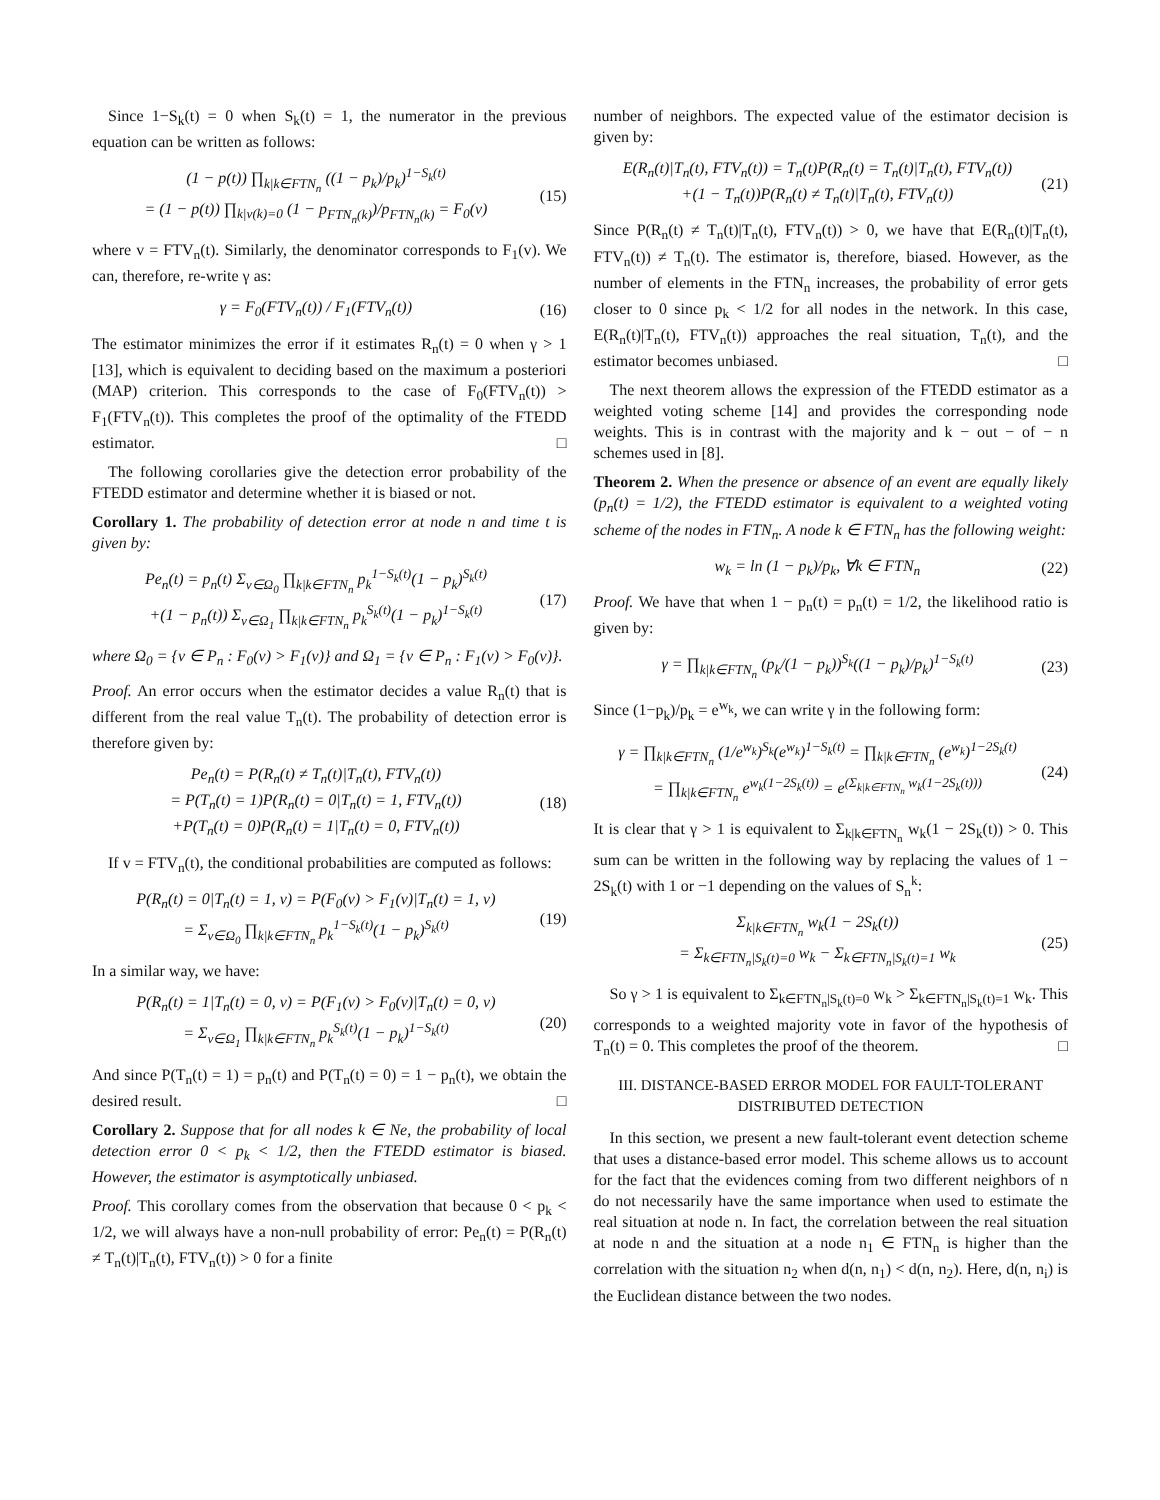Since 1−S<sub>k</sub>(t) = 0 when S<sub>k</sub>(t) = 1, the numerator in the previous equation can be written as follows:
(1 − p(t)) ∏<sub>k|k∈FTN<sub>n</sub></sub> ((1 − p<sub>k</sub>)/p<sub>k</sub>)<sup>1−S<sub>k</sub>(t)</sup>
= (1 − p(t)) ∏<sub>k|v(k)=0</sub> (1 − p<sub>FTN<sub>n</sub>(k)</sub>)/p<sub>FTN<sub>n</sub>(k)</sub> = F<sub>0</sub>(v)
(15)
where v = FTV<sub>n</sub>(t). Similarly, the denominator corresponds to F<sub>1</sub>(v). We can, therefore, re-write γ as:
γ = F<sub>0</sub>(FTV<sub>n</sub>(t)) / F<sub>1</sub>(FTV<sub>n</sub>(t)) (16)
The estimator minimizes the error if it estimates R<sub>n</sub>(t) = 0 when γ > 1 [13], which is equivalent to deciding based on the maximum a posteriori (MAP) criterion. This corresponds to the case of F<sub>0</sub>(FTV<sub>n</sub>(t)) > F<sub>1</sub>(FTV<sub>n</sub>(t)). This completes the proof of the optimality of the FTEDD estimator. □
The following corollaries give the detection error probability of the FTEDD estimator and determine whether it is biased or not.
Corollary 1. The probability of detection error at node n and time t is given by:
Pe<sub>n</sub>(t) = p<sub>n</sub>(t) Σ<sub>v∈Ω<sub>0</sub></sub> ∏<sub>k|k∈FTN<sub>n</sub></sub> p<sub>k</sub><sup>1−S<sub>k</sub>(t)</sup>(1 − p<sub>k</sub>)<sup>S<sub>k</sub>(t)</sup>
+(1 − p<sub>n</sub>(t)) Σ<sub>v∈Ω<sub>1</sub></sub> ∏<sub>k|k∈FTN<sub>n</sub></sub> p<sub>k</sub><sup>S<sub>k</sub>(t)</sup>(1 − p<sub>k</sub>)<sup>1−S<sub>k</sub>(t)</sup>
(17)
where Ω<sub>0</sub> = {v ∈ P<sub>n</sub> : F<sub>0</sub>(v) > F<sub>1</sub>(v)} and Ω<sub>1</sub> = {v ∈ P<sub>n</sub> : F<sub>1</sub>(v) > F<sub>0</sub>(v)}.
Proof. An error occurs when the estimator decides a value R<sub>n</sub>(t) that is different from the real value T<sub>n</sub>(t). The probability of detection error is therefore given by:
Pe<sub>n</sub>(t) = P(R<sub>n</sub>(t) ≠ T<sub>n</sub>(t)|T<sub>n</sub>(t), FTV<sub>n</sub>(t))
= P(T<sub>n</sub>(t) = 1)P(R<sub>n</sub>(t) = 0|T<sub>n</sub>(t) = 1, FTV<sub>n</sub>(t))
+P(T<sub>n</sub>(t) = 0)P(R<sub>n</sub>(t) = 1|T<sub>n</sub>(t) = 0, FTV<sub>n</sub>(t))
(18)
If v = FTV<sub>n</sub>(t), the conditional probabilities are computed as follows:
P(R<sub>n</sub>(t) = 0|T<sub>n</sub>(t) = 1, v) = P(F<sub>0</sub>(v) > F<sub>1</sub>(v)|T<sub>n</sub>(t) = 1, v)
= Σ<sub>v∈Ω<sub>0</sub></sub> ∏<sub>k|k∈FTN<sub>n</sub></sub> p<sub>k</sub><sup>1−S<sub>k</sub>(t)</sup>(1 − p<sub>k</sub>)<sup>S<sub>k</sub>(t)</sup>
(19)
In a similar way, we have:
P(R<sub>n</sub>(t) = 1|T<sub>n</sub>(t) = 0, v) = P(F<sub>1</sub>(v) > F<sub>0</sub>(v)|T<sub>n</sub>(t) = 0, v)
= Σ<sub>v∈Ω<sub>1</sub></sub> ∏<sub>k|k∈FTN<sub>n</sub></sub> p<sub>k</sub><sup>S<sub>k</sub>(t)</sup>(1 − p<sub>k</sub>)<sup>1−S<sub>k</sub>(t)</sup>
(20)
And since P(T<sub>n</sub>(t) = 1) = p<sub>n</sub>(t) and P(T<sub>n</sub>(t) = 0) = 1 − p<sub>n</sub>(t), we obtain the desired result. □
Corollary 2. Suppose that for all nodes k ∈ Ne, the probability of local detection error 0 < p<sub>k</sub> < 1/2, then the FTEDD estimator is biased. However, the estimator is asymptotically unbiased.
Proof. This corollary comes from the observation that because 0 < p<sub>k</sub> < 1/2, we will always have a non-null probability of error: Pe<sub>n</sub>(t) = P(R<sub>n</sub>(t) ≠ T<sub>n</sub>(t)|T<sub>n</sub>(t), FTV<sub>n</sub>(t)) > 0 for a finite
number of neighbors. The expected value of the estimator decision is given by:
E(R<sub>n</sub>(t)|T<sub>n</sub>(t), FTV<sub>n</sub>(t)) = T<sub>n</sub>(t)P(R<sub>n</sub>(t) = T<sub>n</sub>(t)|T<sub>n</sub>(t), FTV<sub>n</sub>(t))
+(1 − T<sub>n</sub>(t))P(R<sub>n</sub>(t) ≠ T<sub>n</sub>(t)|T<sub>n</sub>(t), FTV<sub>n</sub>(t))
(21)
Since P(R<sub>n</sub>(t) ≠ T<sub>n</sub>(t)|T<sub>n</sub>(t), FTV<sub>n</sub>(t)) > 0, we have that E(R<sub>n</sub>(t)|T<sub>n</sub>(t), FTV<sub>n</sub>(t)) ≠ T<sub>n</sub>(t). The estimator is, therefore, biased. However, as the number of elements in the FTN<sub>n</sub> increases, the probability of error gets closer to 0 since p<sub>k</sub> < 1/2 for all nodes in the network. In this case, E(R<sub>n</sub>(t)|T<sub>n</sub>(t), FTV<sub>n</sub>(t)) approaches the real situation, T<sub>n</sub>(t), and the estimator becomes unbiased. □
The next theorem allows the expression of the FTEDD estimator as a weighted voting scheme [14] and provides the corresponding node weights. This is in contrast with the majority and k − out − of − n schemes used in [8].
Theorem 2. When the presence or absence of an event are equally likely (p<sub>n</sub>(t) = 1/2), the FTEDD estimator is equivalent to a weighted voting scheme of the nodes in FTN<sub>n</sub>. A node k ∈ FTN<sub>n</sub> has the following weight:
w<sub>k</sub> = ln (1 − p<sub>k</sub>)/p<sub>k</sub>, ∀k ∈ FTN<sub>n</sub> (22)
Proof. We have that when 1 − p<sub>n</sub>(t) = p<sub>n</sub>(t) = 1/2, the likelihood ratio is given by:
γ = ∏<sub>k|k∈FTN<sub>n</sub></sub> (p<sub>k</sub>/(1 − p<sub>k</sub>))<sup>S<sub>k</sub></sup>((1 − p<sub>k</sub>)/p<sub>k</sub>)<sup>1−S<sub>k</sub>(t)</sup>
(23)
Since (1−p<sub>k</sub>)/p<sub>k</sub> = e<sup>w<sub>k</sub></sup>, we can write γ in the following form:
γ = ∏<sub>k|k∈FTN<sub>n</sub></sub> (1/e<sup>w<sub>k</sub></sup>)<sup>S<sub>k</sub></sup>(e<sup>w<sub>k</sub></sup>)<sup>1−S<sub>k</sub>(t)</sup> = ∏<sub>k|k∈FTN<sub>n</sub></sub> (e<sup>w<sub>k</sub></sup>)<sup>1−2S<sub>k</sub>(t)</sup>
= ∏<sub>k|k∈FTN<sub>n</sub></sub> e<sup>w<sub>k</sub>(1−2S<sub>k</sub>(t))</sup> = e<sup>(Σ<sub>k|k∈FTN<sub>n</sub></sub> w<sub>k</sub>(1−2S<sub>k</sub>(t)))</sup>
(24)
It is clear that γ > 1 is equivalent to Σ<sub>k|k∈FTN<sub>n</sub></sub> w<sub>k</sub>(1 − 2S<sub>k</sub>(t)) > 0. This sum can be written in the following way by replacing the values of 1 − 2S<sub>k</sub>(t) with 1 or −1 depending on the values of S<sub>n</sub><sup>k</sup>:
Σ<sub>k|k∈FTN<sub>n</sub></sub> w<sub>k</sub>(1 − 2S<sub>k</sub>(t))
= Σ<sub>k∈FTN<sub>n</sub>|S<sub>k</sub>(t)=0</sub> w<sub>k</sub> − Σ<sub>k∈FTN<sub>n</sub>|S<sub>k</sub>(t)=1</sub> w<sub>k</sub>
(25)
So γ > 1 is equivalent to Σ<sub>k∈FTN<sub>n</sub>|S<sub>k</sub>(t)=0</sub> w<sub>k</sub> > Σ<sub>k∈FTN<sub>n</sub>|S<sub>k</sub>(t)=1</sub> w<sub>k</sub>. This corresponds to a weighted majority vote in favor of the hypothesis of T<sub>n</sub>(t) = 0. This completes the proof of the theorem. □
III. DISTANCE-BASED ERROR MODEL FOR FAULT-TOLERANT DISTRIBUTED DETECTION
In this section, we present a new fault-tolerant event detection scheme that uses a distance-based error model. This scheme allows us to account for the fact that the evidences coming from two different neighbors of n do not necessarily have the same importance when used to estimate the real situation at node n. In fact, the correlation between the real situation at node n and the situation at a node n<sub>1</sub> ∈ FTN<sub>n</sub> is higher than the correlation with the situation n<sub>2</sub> when d(n, n<sub>1</sub>) < d(n, n<sub>2</sub>). Here, d(n, n<sub>i</sub>) is the Euclidean distance between the two nodes.